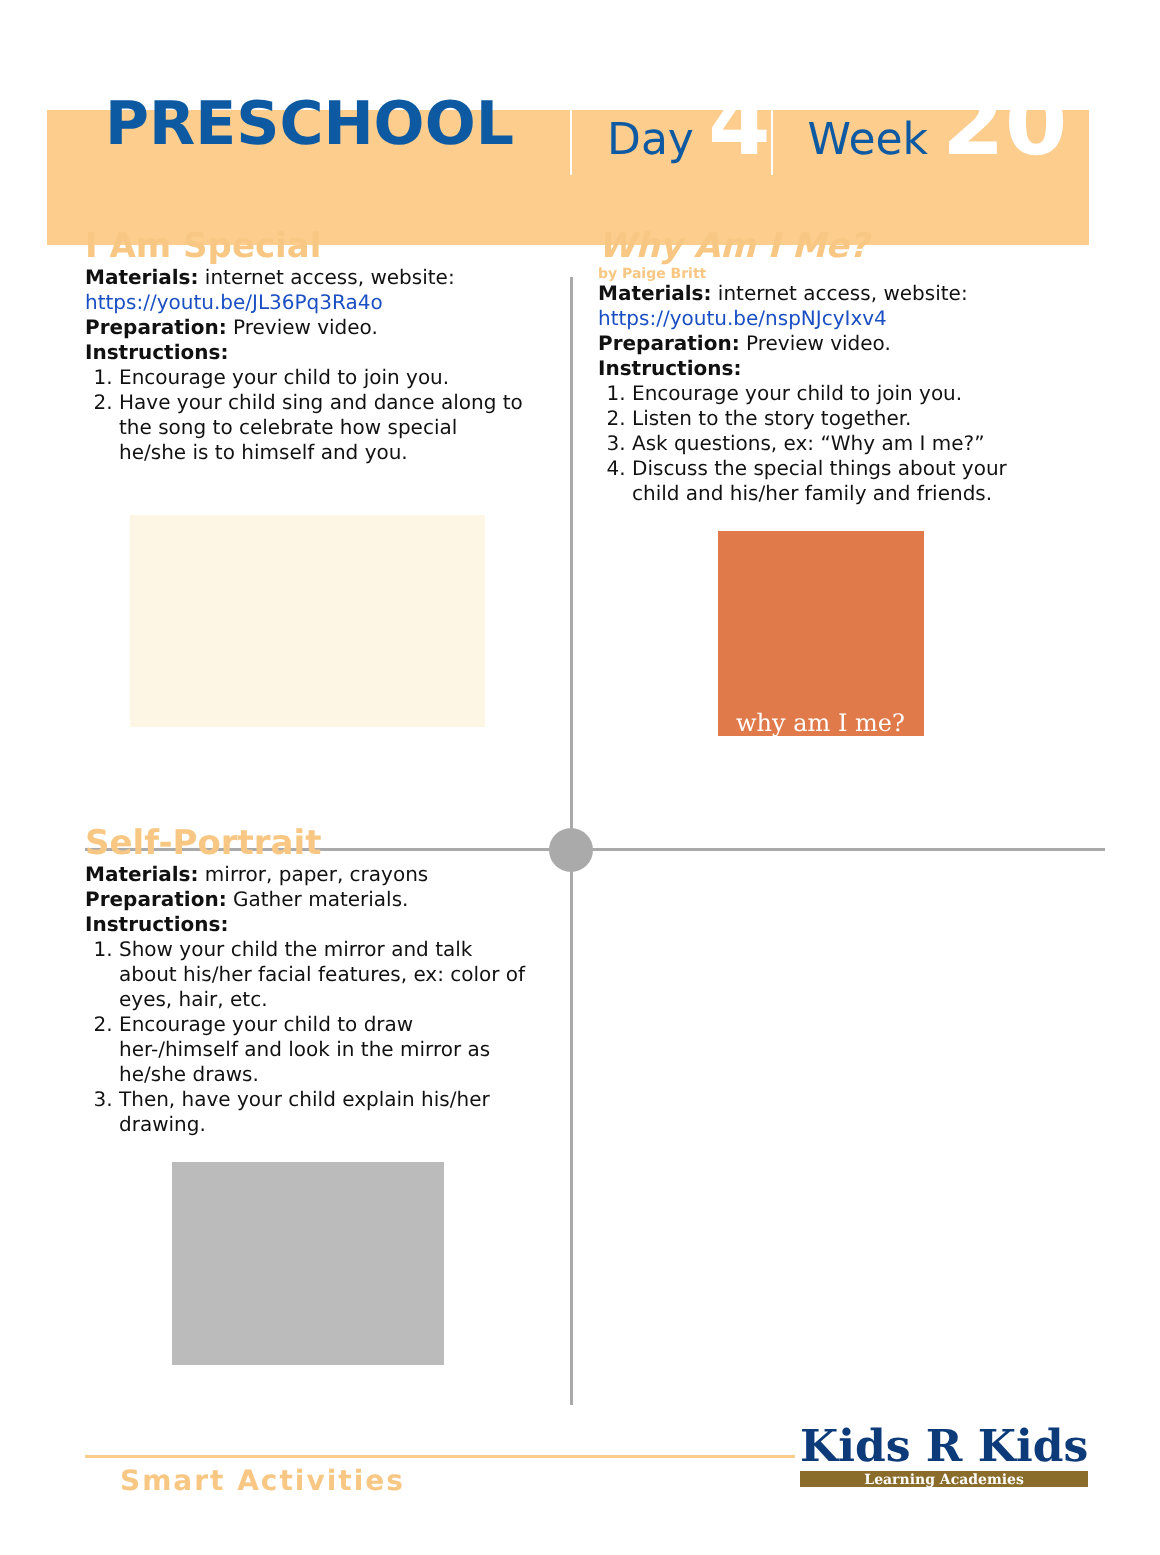PRESCHOOL
Day 4
Week 20
I Am Special
Materials: internet access, website:
https://youtu.be/JL36Pq3Ra4o
Preparation: Preview video.
Instructions:
1. Encourage your child to join you.
2. Have your child sing and dance along to the song to celebrate how special he/she is to himself and you.
Self-Portrait
Materials: mirror, paper, crayons
Preparation: Gather materials.
Instructions:
1. Show your child the mirror and talk about his/her facial features, ex: color of eyes, hair, etc.
2. Encourage your child to draw her-/himself and look in the mirror as he/she draws.
3. Then, have your child explain his/her drawing.
Why Am I Me?
by Paige Britt
Materials: internet access, website:
https://youtu.be/nspNJcyIxv4
Preparation: Preview video.
Instructions:
1. Encourage your child to join you.
2. Listen to the story together.
3. Ask questions, ex: “Why am I me?”
4. Discuss the special things about your child and his/her family and friends.
why am I me?
Smart Activities Kids R Kids
Learning Academies